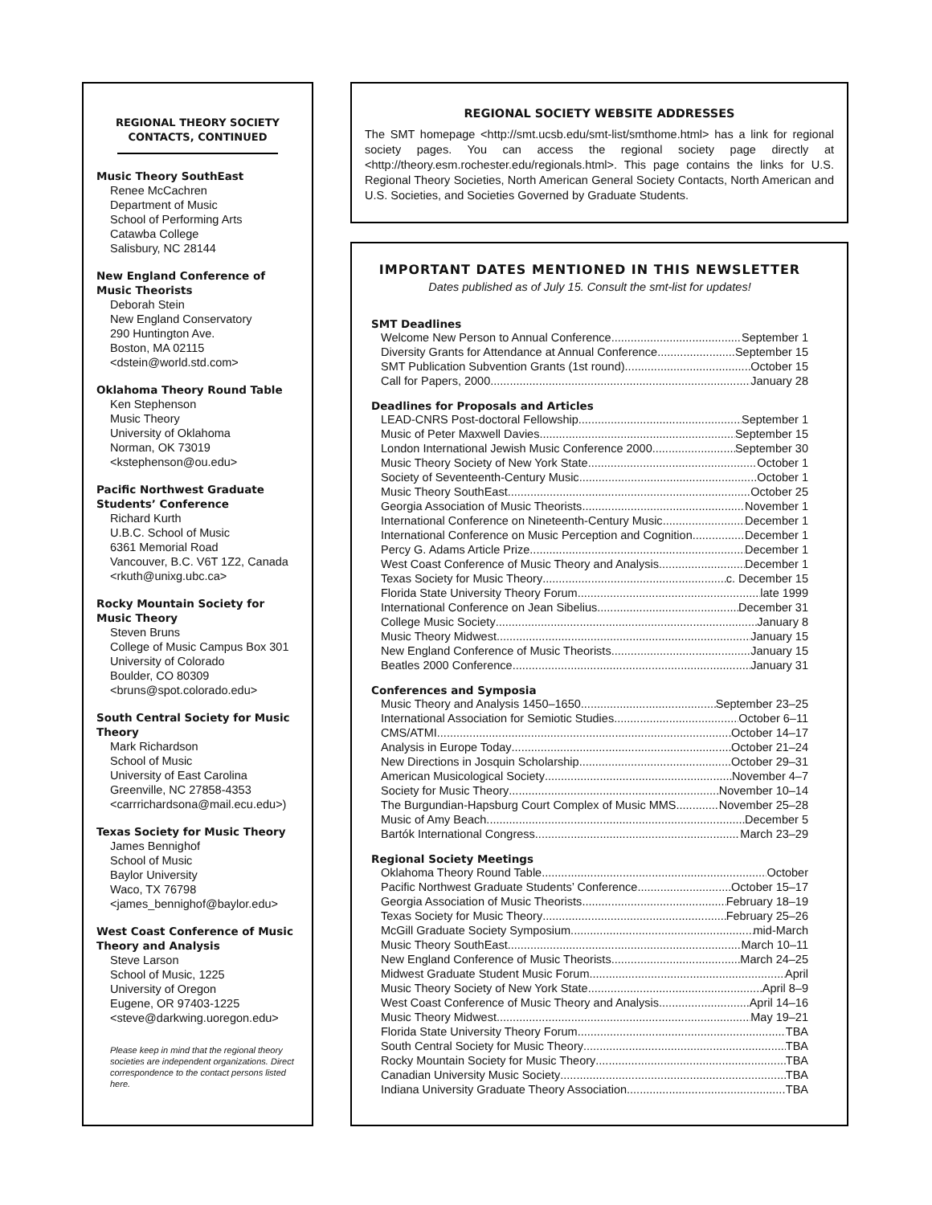REGIONAL THEORY SOCIETY CONTACTS, CONTINUED
Music Theory SouthEast
Renee McCachren
Department of Music
School of Performing Arts
Catawba College
Salisbury, NC 28144
New England Conference of Music Theorists
Deborah Stein
New England Conservatory
290 Huntington Ave.
Boston, MA 02115
<dstein@world.std.com>
Oklahoma Theory Round Table
Ken Stephenson
Music Theory
University of Oklahoma
Norman, OK 73019
<kstephenson@ou.edu>
Pacific Northwest Graduate Students’ Conference
Richard Kurth
U.B.C. School of Music
6361 Memorial Road
Vancouver, B.C. V6T 1Z2, Canada
<rkuth@unixg.ubc.ca>
Rocky Mountain Society for Music Theory
Steven Bruns
College of Music Campus Box 301
University of Colorado
Boulder, CO 80309
<bruns@spot.colorado.edu>
South Central Society for Music Theory
Mark Richardson
School of Music
University of East Carolina
Greenville, NC 27858-4353
<carrrichardsona@mail.ecu.edu>)
Texas Society for Music Theory
James Bennighof
School of Music
Baylor University
Waco, TX 76798
<james_bennighof@baylor.edu>
West Coast Conference of Music Theory and Analysis
Steve Larson
School of Music, 1225
University of Oregon
Eugene, OR 97403-1225
<steve@darkwing.uoregon.edu>
Please keep in mind that the regional theory societies are independent organizations. Direct correspondence to the contact persons listed here.
REGIONAL SOCIETY WEBSITE ADDRESSES
The SMT homepage <http://smt.ucsb.edu/smt-list/smthome.html> has a link for regional society pages. You can access the regional society page directly at <http://theory.esm.rochester.edu/regionals.html>. This page contains the links for U.S. Regional Theory Societies, North American General Society Contacts, North American and U.S. Societies, and Societies Governed by Graduate Students.
IMPORTANT DATES MENTIONED IN THIS NEWSLETTER
Dates published as of July 15. Consult the smt-list for updates!
SMT Deadlines
Welcome New Person to Annual Conference September 1
Diversity Grants for Attendance at Annual Conference September 15
SMT Publication Subvention Grants (1st round) October 15
Call for Papers, 2000 January 28
Deadlines for Proposals and Articles
LEAD-CNRS Post-doctoral Fellowship September 1
Music of Peter Maxwell Davies September 15
London International Jewish Music Conference 2000 September 30
Music Theory Society of New York State October 1
Society of Seventeenth-Century Music October 1
Music Theory SouthEast October 25
Georgia Association of Music Theorists November 1
International Conference on Nineteenth-Century Music December 1
International Conference on Music Perception and Cognition December 1
Percy G. Adams Article Prize December 1
West Coast Conference of Music Theory and Analysis December 1
Texas Society for Music Theory c. December 15
Florida State University Theory Forum late 1999
International Conference on Jean Sibelius December 31
College Music Society January 8
Music Theory Midwest January 15
New England Conference of Music Theorists January 15
Beatles 2000 Conference January 31
Conferences and Symposia
Music Theory and Analysis 1450–1650 September 23–25
International Association for Semiotic Studies October 6–11
CMS/ATMI October 14–17
Analysis in Europe Today October 21–24
New Directions in Josquin Scholarship October 29–31
American Musicological Society November 4–7
Society for Music Theory November 10–14
The Burgundian-Hapsburg Court Complex of Music MMS November 25–28
Music of Amy Beach December 5
Bartók International Congress March 23–29
Regional Society Meetings
Oklahoma Theory Round Table October
Pacific Northwest Graduate Students’ Conference October 15–17
Georgia Association of Music Theorists February 18–19
Texas Society for Music Theory February 25–26
McGill Graduate Society Symposium mid-March
Music Theory SouthEast March 10–11
New England Conference of Music Theorists March 24–25
Midwest Graduate Student Music Forum April
Music Theory Society of New York State April 8–9
West Coast Conference of Music Theory and Analysis April 14–16
Music Theory Midwest May 19–21
Florida State University Theory Forum TBA
South Central Society for Music Theory TBA
Rocky Mountain Society for Music Theory TBA
Canadian University Music Society TBA
Indiana University Graduate Theory Association TBA